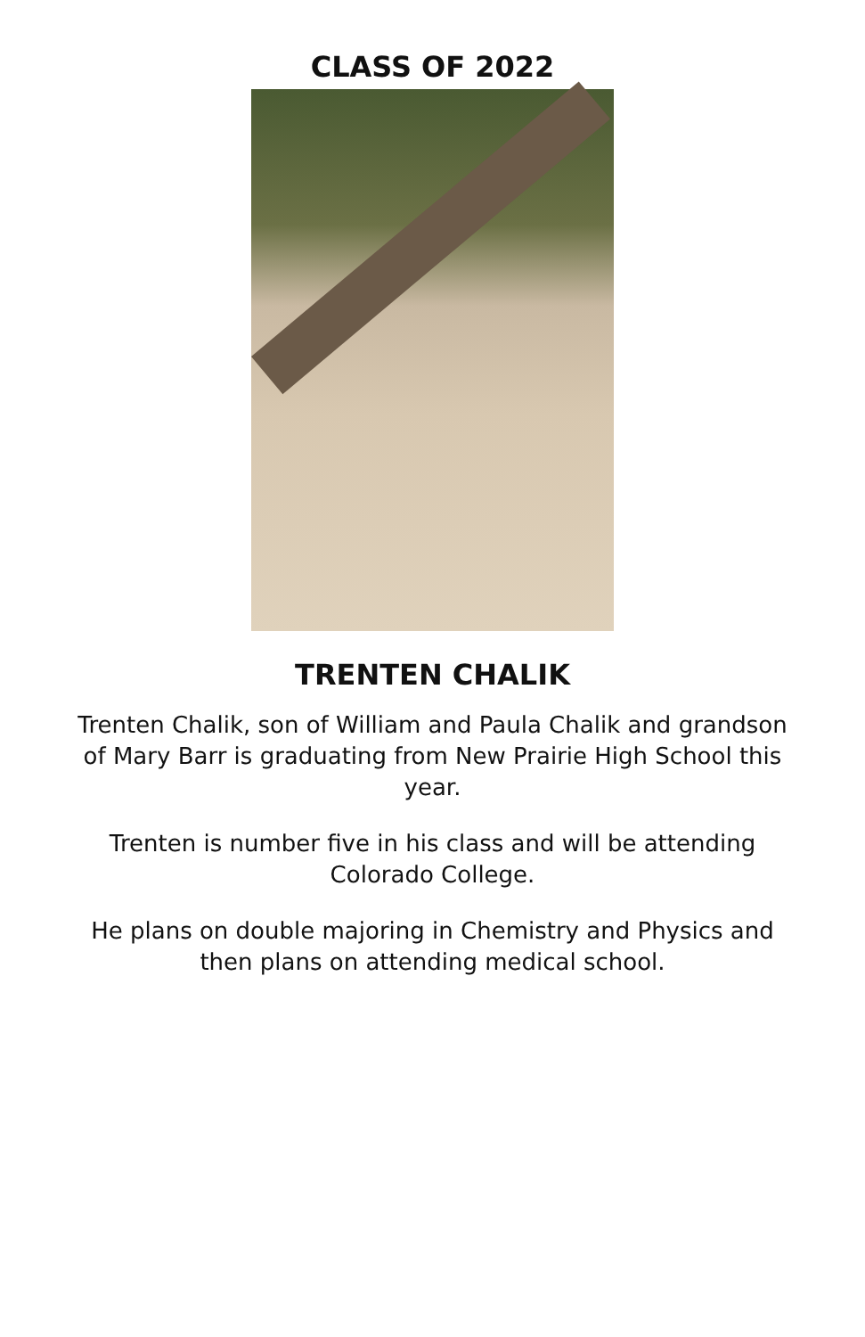CLASS OF 2022
TRENTEN CHALIK
Trenten Chalik, son of William and Paula Chalik and grandson of Mary Barr is graduating from New Prairie High School this year.
Trenten is number five in his class and will be attending Colorado College.
He plans on double majoring in Chemistry and Physics and then plans on attending medical school.